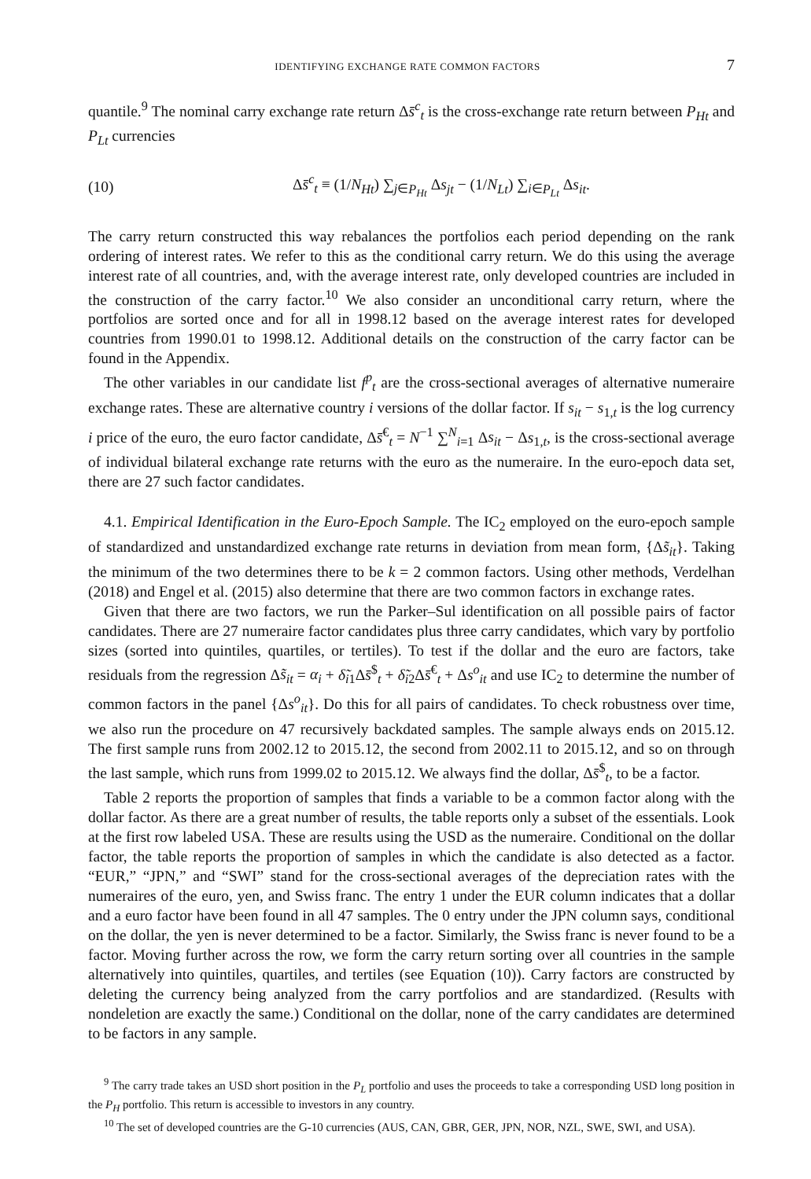IDENTIFYING EXCHANGE RATE COMMON FACTORS 7
quantile.<sup>9</sup> The nominal carry exchange rate return Δs̄<sup>c</sup><sub>t</sub> is the cross-exchange rate return between P<sub>Ht</sub> and P<sub>Lt</sub> currencies
(10) Δs̄<sup>c</sup><sub>t</sub> ≡ (1/N<sub>Ht</sub>) ∑<sub>j∈P<sub>Ht</sub></sub> Δs<sub>jt</sub> − (1/N<sub>Lt</sub>) ∑<sub>i∈P<sub>Lt</sub></sub> Δs<sub>it</sub>.
The carry return constructed this way rebalances the portfolios each period depending on the rank ordering of interest rates. We refer to this as the conditional carry return. We do this using the average interest rate of all countries, and, with the average interest rate, only developed countries are included in the construction of the carry factor.<sup>10</sup> We also consider an unconditional carry return, where the portfolios are sorted once and for all in 1998.12 based on the average interest rates for developed countries from 1990.01 to 1998.12. Additional details on the construction of the carry factor can be found in the Appendix.
The other variables in our candidate list f<sup>p</sup><sub>t</sub> are the cross-sectional averages of alternative numeraire exchange rates. These are alternative country i versions of the dollar factor. If s<sub>it</sub> − s<sub>1,t</sub> is the log currency i price of the euro, the euro factor candidate, Δs̄<sup>€</sup><sub>t</sub> = N<sup>−1</sup> ∑<sup>N</sup><sub>i=1</sub> Δs<sub>it</sub> − Δs<sub>1,t</sub>, is the cross-sectional average of individual bilateral exchange rate returns with the euro as the numeraire. In the euro-epoch data set, there are 27 such factor candidates.
4.1. Empirical Identification in the Euro-Epoch Sample. The IC<sub>2</sub> employed on the euro-epoch sample of standardized and unstandardized exchange rate returns in deviation from mean form, {Δs̃<sub>it</sub>}. Taking the minimum of the two determines there to be k = 2 common factors. Using other methods, Verdelhan (2018) and Engel et al. (2015) also determine that there are two common factors in exchange rates.
Given that there are two factors, we run the Parker–Sul identification on all possible pairs of factor candidates. There are 27 numeraire factor candidates plus three carry candidates, which vary by portfolio sizes (sorted into quintiles, quartiles, or tertiles). To test if the dollar and the euro are factors, take residuals from the regression Δs̃<sub>it</sub> = α<sub>i</sub> + δ̃<sub>i1</sub>Δs̄<sup>$</sup><sub>t</sub> + δ̃<sub>i2</sub>Δs̄<sup>€</sup><sub>t</sub> + Δs<sup>o</sup><sub>it</sub> and use IC<sub>2</sub> to determine the number of common factors in the panel {Δs<sup>o</sup><sub>it</sub>}. Do this for all pairs of candidates. To check robustness over time, we also run the procedure on 47 recursively backdated samples. The sample always ends on 2015.12. The first sample runs from 2002.12 to 2015.12, the second from 2002.11 to 2015.12, and so on through the last sample, which runs from 1999.02 to 2015.12. We always find the dollar, Δs̄<sup>$</sup><sub>t</sub>, to be a factor.
Table 2 reports the proportion of samples that finds a variable to be a common factor along with the dollar factor. As there are a great number of results, the table reports only a subset of the essentials. Look at the first row labeled USA. These are results using the USD as the numeraire. Conditional on the dollar factor, the table reports the proportion of samples in which the candidate is also detected as a factor. “EUR,” “JPN,” and “SWI” stand for the cross-sectional averages of the depreciation rates with the numeraires of the euro, yen, and Swiss franc. The entry 1 under the EUR column indicates that a dollar and a euro factor have been found in all 47 samples. The 0 entry under the JPN column says, conditional on the dollar, the yen is never determined to be a factor. Similarly, the Swiss franc is never found to be a factor. Moving further across the row, we form the carry return sorting over all countries in the sample alternatively into quintiles, quartiles, and tertiles (see Equation (10)). Carry factors are constructed by deleting the currency being analyzed from the carry portfolios and are standardized. (Results with nondeletion are exactly the same.) Conditional on the dollar, none of the carry candidates are determined to be factors in any sample.
<sup>9</sup> The carry trade takes an USD short position in the P<sub>L</sub> portfolio and uses the proceeds to take a corresponding USD long position in the P<sub>H</sub> portfolio. This return is accessible to investors in any country.
<sup>10</sup> The set of developed countries are the G-10 currencies (AUS, CAN, GBR, GER, JPN, NOR, NZL, SWE, SWI, and USA).